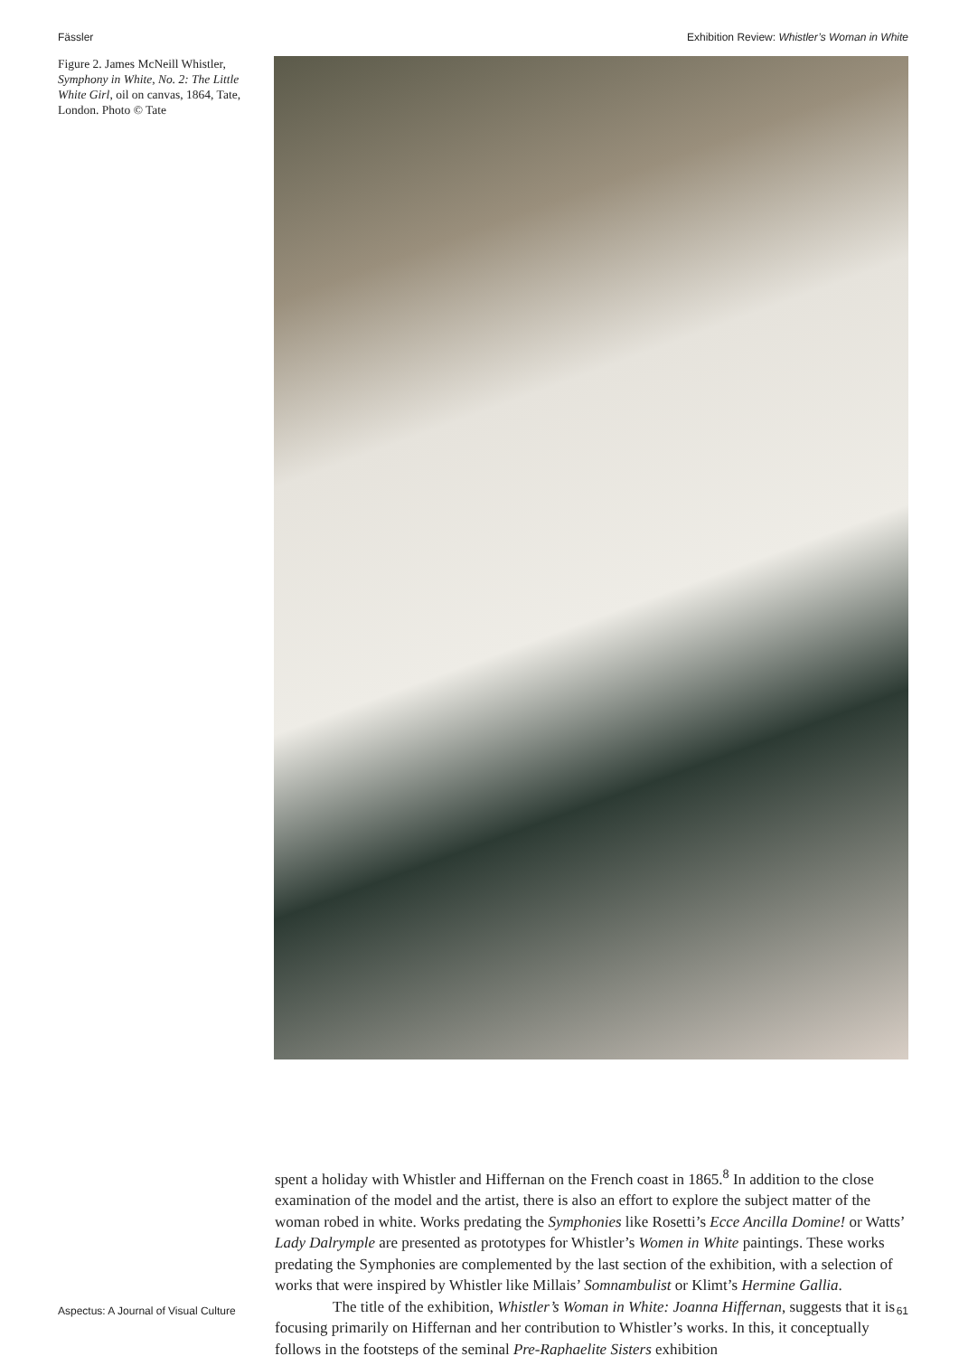Fässler Exhibition Review: Whistler’s Woman in White
Figure 2. James McNeill Whistler, Symphony in White, No. 2: The Little White Girl, oil on canvas, 1864, Tate, London. Photo © Tate
spent a holiday with Whistler and Hiffernan on the French coast in 1865.<sup>8</sup> In addition to the close examination of the model and the artist, there is also an effort to explore the subject matter of the woman robed in white. Works predating the Symphonies like Rosetti’s Ecce Ancilla Domine! or Watts’ Lady Dalrymple are presented as prototypes for Whistler’s Women in White paintings. These works predating the Symphonies are complemented by the last section of the exhibition, with a selection of works that were inspired by Whistler like Millais’ Somnambulist or Klimt’s Hermine Gallia.
The title of the exhibition, Whistler’s Woman in White: Joanna Hiffernan, suggests that it is focusing primarily on Hiffernan and her contribution to Whistler’s works. In this, it conceptually follows in the footsteps of the seminal Pre-Raphaelite Sisters exhibition
Aspectus: A Journal of Visual Culture 61